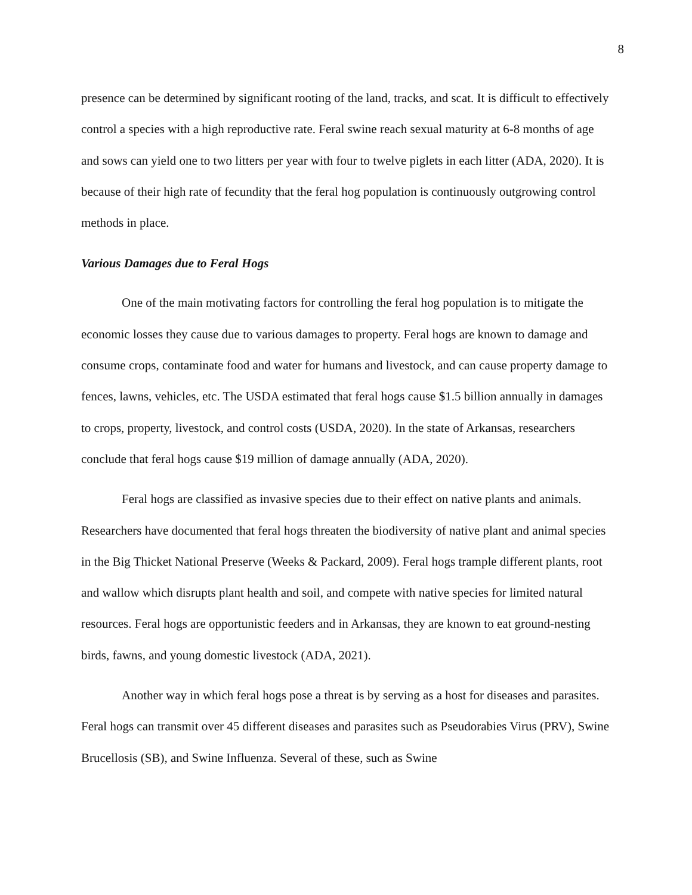8
presence can be determined by significant rooting of the land, tracks, and scat. It is difficult to effectively control a species with a high reproductive rate. Feral swine reach sexual maturity at 6-8 months of age and sows can yield one to two litters per year with four to twelve piglets in each litter (ADA, 2020). It is because of their high rate of fecundity that the feral hog population is continuously outgrowing control methods in place.
Various Damages due to Feral Hogs
One of the main motivating factors for controlling the feral hog population is to mitigate the economic losses they cause due to various damages to property. Feral hogs are known to damage and consume crops, contaminate food and water for humans and livestock, and can cause property damage to fences, lawns, vehicles, etc. The USDA estimated that feral hogs cause $1.5 billion annually in damages to crops, property, livestock, and control costs (USDA, 2020). In the state of Arkansas, researchers conclude that feral hogs cause $19 million of damage annually (ADA, 2020).
Feral hogs are classified as invasive species due to their effect on native plants and animals. Researchers have documented that feral hogs threaten the biodiversity of native plant and animal species in the Big Thicket National Preserve (Weeks & Packard, 2009). Feral hogs trample different plants, root and wallow which disrupts plant health and soil, and compete with native species for limited natural resources. Feral hogs are opportunistic feeders and in Arkansas, they are known to eat ground-nesting birds, fawns, and young domestic livestock (ADA, 2021).
Another way in which feral hogs pose a threat is by serving as a host for diseases and parasites. Feral hogs can transmit over 45 different diseases and parasites such as Pseudorabies Virus (PRV), Swine Brucellosis (SB), and Swine Influenza. Several of these, such as Swine